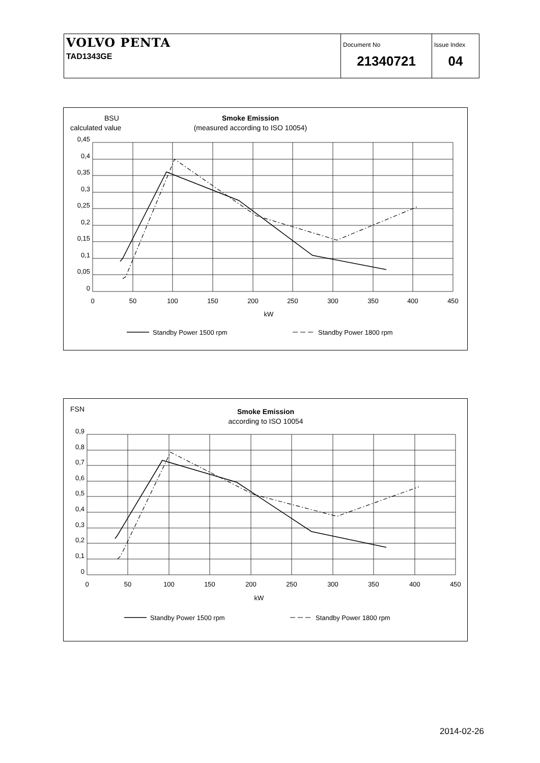| VOLVO PENTA TAD1343GE | Document No 21340721 | Issue Index 04 |
BSU
calculated value
Smoke Emission
(measured according to ISO 10054)
0,45
0,4
0,35
0,3
0,25
0,2
0,15
0,1
0,05
0
0
50
100
150
200
250
300
350
400
450
kW
Standby Power 1500 rpm
Standby Power 1800 rpm
FSN
Smoke Emission
according to ISO 10054
kW
0,9
0,8
0,7
0,6
0,5
0,4
0,3
0,2
0,1
0
0
50
100
150
200
250
300
350
400
450
Standby Power 1500 rpm
Standby Power 1800 rpm
2014-02-26